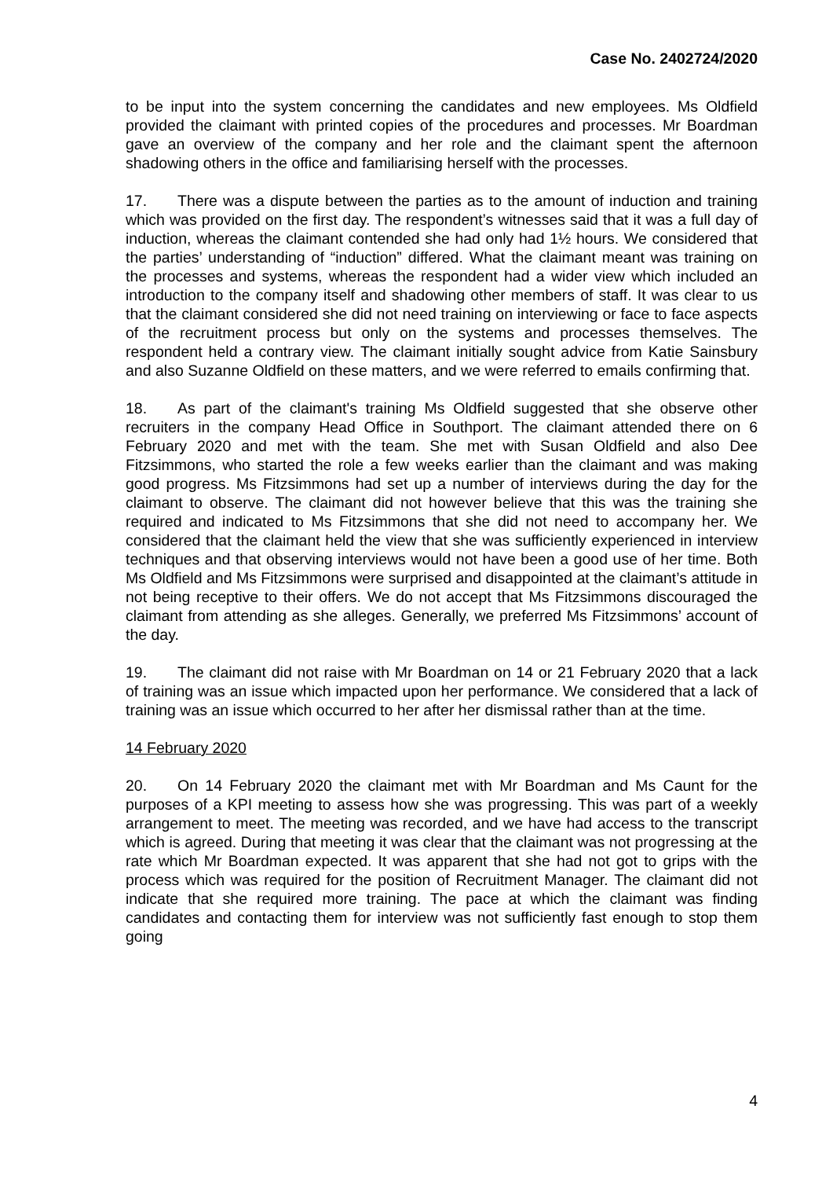Case No. 2402724/2020
to be input into the system concerning the candidates and new employees. Ms Oldfield provided the claimant with printed copies of the procedures and processes. Mr Boardman gave an overview of the company and her role and the claimant spent the afternoon shadowing others in the office and familiarising herself with the processes.
17. There was a dispute between the parties as to the amount of induction and training which was provided on the first day. The respondent’s witnesses said that it was a full day of induction, whereas the claimant contended she had only had 1½ hours. We considered that the parties’ understanding of “induction” differed. What the claimant meant was training on the processes and systems, whereas the respondent had a wider view which included an introduction to the company itself and shadowing other members of staff. It was clear to us that the claimant considered she did not need training on interviewing or face to face aspects of the recruitment process but only on the systems and processes themselves. The respondent held a contrary view. The claimant initially sought advice from Katie Sainsbury and also Suzanne Oldfield on these matters, and we were referred to emails confirming that.
18. As part of the claimant's training Ms Oldfield suggested that she observe other recruiters in the company Head Office in Southport. The claimant attended there on 6 February 2020 and met with the team. She met with Susan Oldfield and also Dee Fitzsimmons, who started the role a few weeks earlier than the claimant and was making good progress. Ms Fitzsimmons had set up a number of interviews during the day for the claimant to observe. The claimant did not however believe that this was the training she required and indicated to Ms Fitzsimmons that she did not need to accompany her. We considered that the claimant held the view that she was sufficiently experienced in interview techniques and that observing interviews would not have been a good use of her time. Both Ms Oldfield and Ms Fitzsimmons were surprised and disappointed at the claimant’s attitude in not being receptive to their offers. We do not accept that Ms Fitzsimmons discouraged the claimant from attending as she alleges. Generally, we preferred Ms Fitzsimmons’ account of the day.
19. The claimant did not raise with Mr Boardman on 14 or 21 February 2020 that a lack of training was an issue which impacted upon her performance. We considered that a lack of training was an issue which occurred to her after her dismissal rather than at the time.
14 February 2020
20. On 14 February 2020 the claimant met with Mr Boardman and Ms Caunt for the purposes of a KPI meeting to assess how she was progressing. This was part of a weekly arrangement to meet. The meeting was recorded, and we have had access to the transcript which is agreed. During that meeting it was clear that the claimant was not progressing at the rate which Mr Boardman expected. It was apparent that she had not got to grips with the process which was required for the position of Recruitment Manager. The claimant did not indicate that she required more training. The pace at which the claimant was finding candidates and contacting them for interview was not sufficiently fast enough to stop them going
4